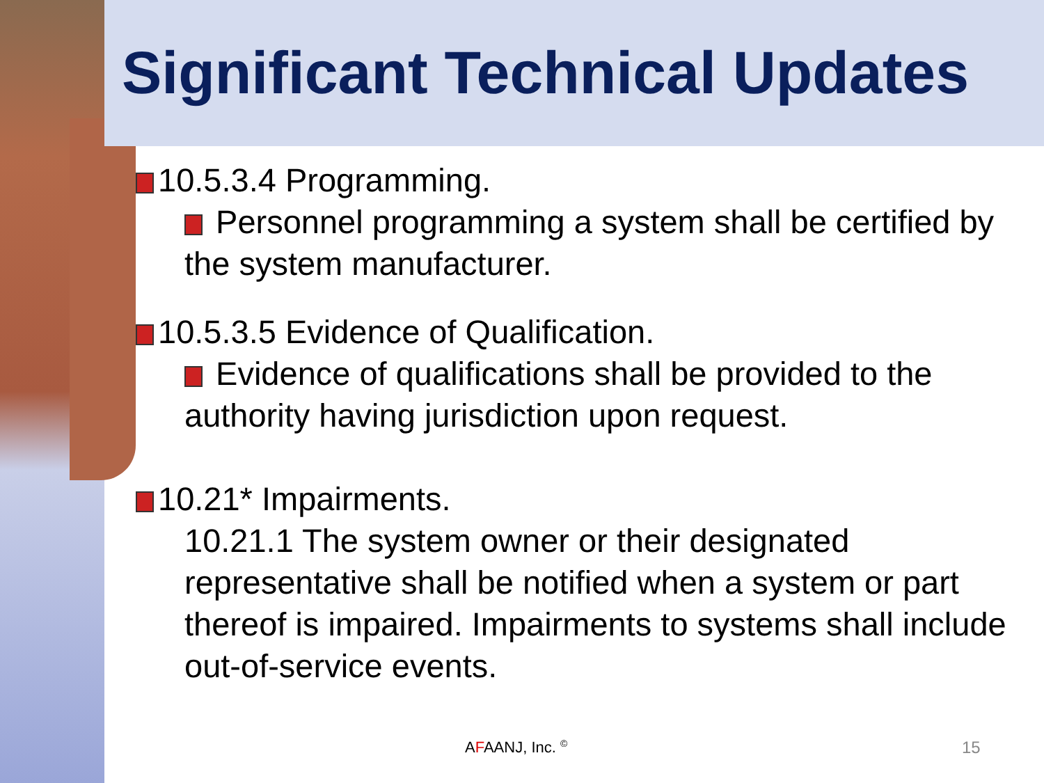Significant Technical Updates
10.5.3.4 Programming.
Personnel programming a system shall be certified by the system manufacturer.
10.5.3.5 Evidence of Qualification.
Evidence of qualifications shall be provided to the authority having jurisdiction upon request.
10.21* Impairments.
10.21.1 The system owner or their designated representative shall be notified when a system or part thereof is impaired. Impairments to systems shall include out-of-service events.
AFAANJ, Inc. <sup>©</sup> 15